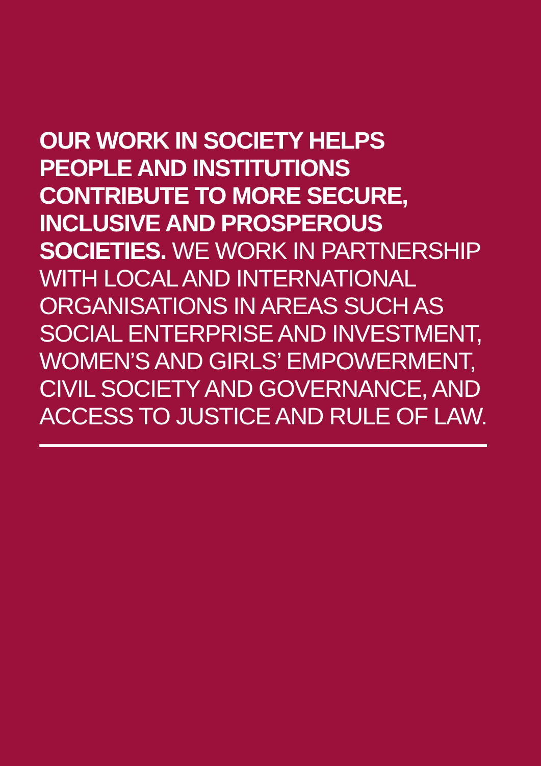OUR WORK IN SOCIETY HELPS
PEOPLE AND INSTITUTIONS
CONTRIBUTE TO MORE SECURE,
INCLUSIVE AND PROSPEROUS
SOCIETIES. WE WORK IN PARTNERSHIP
WITH LOCAL AND INTERNATIONAL
ORGANISATIONS IN AREAS SUCH AS
SOCIAL ENTERPRISE AND INVESTMENT,
WOMEN’S AND GIRLS’ EMPOWERMENT,
CIVIL SOCIETY AND GOVERNANCE, AND
ACCESS TO JUSTICE AND RULE OF LAW.